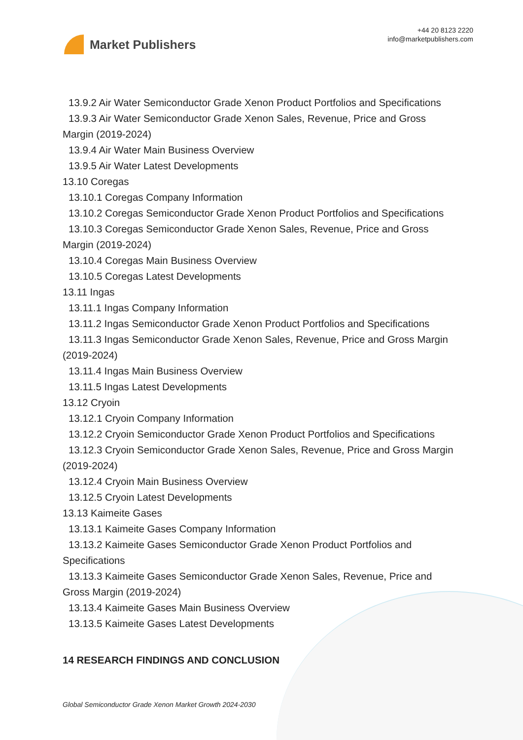Market Publishers
+44 20 8123 2220
info@marketpublishers.com
13.9.2 Air Water Semiconductor Grade Xenon Product Portfolios and Specifications
13.9.3 Air Water Semiconductor Grade Xenon Sales, Revenue, Price and Gross
Margin (2019-2024)
13.9.4 Air Water Main Business Overview
13.9.5 Air Water Latest Developments
13.10 Coregas
13.10.1 Coregas Company Information
13.10.2 Coregas Semiconductor Grade Xenon Product Portfolios and Specifications
13.10.3 Coregas Semiconductor Grade Xenon Sales, Revenue, Price and Gross
Margin (2019-2024)
13.10.4 Coregas Main Business Overview
13.10.5 Coregas Latest Developments
13.11 Ingas
13.11.1 Ingas Company Information
13.11.2 Ingas Semiconductor Grade Xenon Product Portfolios and Specifications
13.11.3 Ingas Semiconductor Grade Xenon Sales, Revenue, Price and Gross Margin
(2019-2024)
13.11.4 Ingas Main Business Overview
13.11.5 Ingas Latest Developments
13.12 Cryoin
13.12.1 Cryoin Company Information
13.12.2 Cryoin Semiconductor Grade Xenon Product Portfolios and Specifications
13.12.3 Cryoin Semiconductor Grade Xenon Sales, Revenue, Price and Gross Margin
(2019-2024)
13.12.4 Cryoin Main Business Overview
13.12.5 Cryoin Latest Developments
13.13 Kaimeite Gases
13.13.1 Kaimeite Gases Company Information
13.13.2 Kaimeite Gases Semiconductor Grade Xenon Product Portfolios and
Specifications
13.13.3 Kaimeite Gases Semiconductor Grade Xenon Sales, Revenue, Price and
Gross Margin (2019-2024)
13.13.4 Kaimeite Gases Main Business Overview
13.13.5 Kaimeite Gases Latest Developments
14 RESEARCH FINDINGS AND CONCLUSION
Global Semiconductor Grade Xenon Market Growth 2024-2030